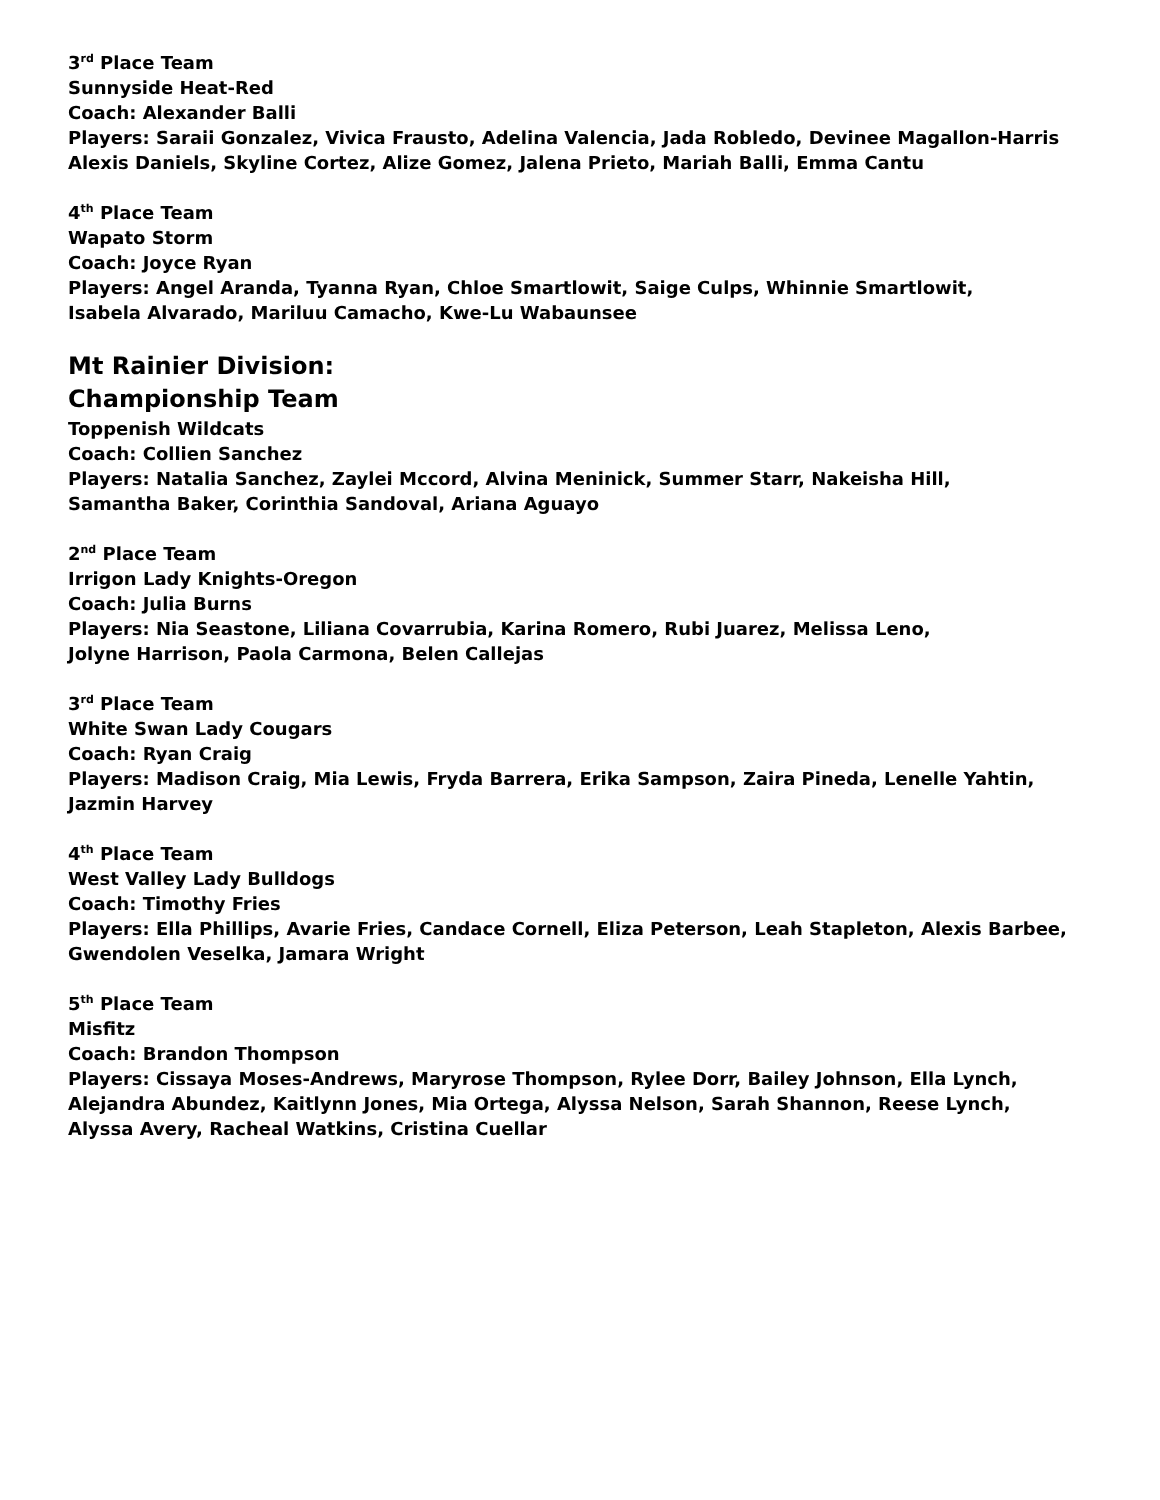3<sup>rd</sup> Place Team
Sunnyside Heat-Red
Coach: Alexander Balli
Players: Saraii Gonzalez, Vivica Frausto, Adelina Valencia, Jada Robledo, Devinee Magallon-Harris
Alexis Daniels, Skyline Cortez, Alize Gomez, Jalena Prieto, Mariah Balli, Emma Cantu
4<sup>th</sup> Place Team
Wapato Storm
Coach: Joyce Ryan
Players: Angel Aranda, Tyanna Ryan, Chloe Smartlowit, Saige Culps, Whinnie Smartlowit,
Isabela Alvarado, Mariluu Camacho, Kwe-Lu Wabaunsee
Mt Rainier Division:
Championship Team
Toppenish Wildcats
Coach: Collien Sanchez
Players: Natalia Sanchez, Zaylei Mccord, Alvina Meninick, Summer Starr, Nakeisha Hill,
Samantha Baker, Corinthia Sandoval, Ariana Aguayo
2<sup>nd</sup> Place Team
Irrigon Lady Knights-Oregon
Coach: Julia Burns
Players: Nia Seastone, Liliana Covarrubia, Karina Romero, Rubi Juarez, Melissa Leno,
Jolyne Harrison, Paola Carmona, Belen Callejas
3<sup>rd</sup> Place Team
White Swan Lady Cougars
Coach: Ryan Craig
Players: Madison Craig, Mia Lewis, Fryda Barrera, Erika Sampson, Zaira Pineda, Lenelle Yahtin,
Jazmin Harvey
4<sup>th</sup> Place Team
West Valley Lady Bulldogs
Coach: Timothy Fries
Players: Ella Phillips, Avarie Fries, Candace Cornell, Eliza Peterson, Leah Stapleton, Alexis Barbee,
Gwendolen Veselka, Jamara Wright
5<sup>th</sup> Place Team
Misfitz
Coach: Brandon Thompson
Players: Cissaya Moses-Andrews, Maryrose Thompson, Rylee Dorr, Bailey Johnson, Ella Lynch,
Alejandra Abundez, Kaitlynn Jones, Mia Ortega, Alyssa Nelson, Sarah Shannon, Reese Lynch,
Alyssa Avery, Racheal Watkins, Cristina Cuellar